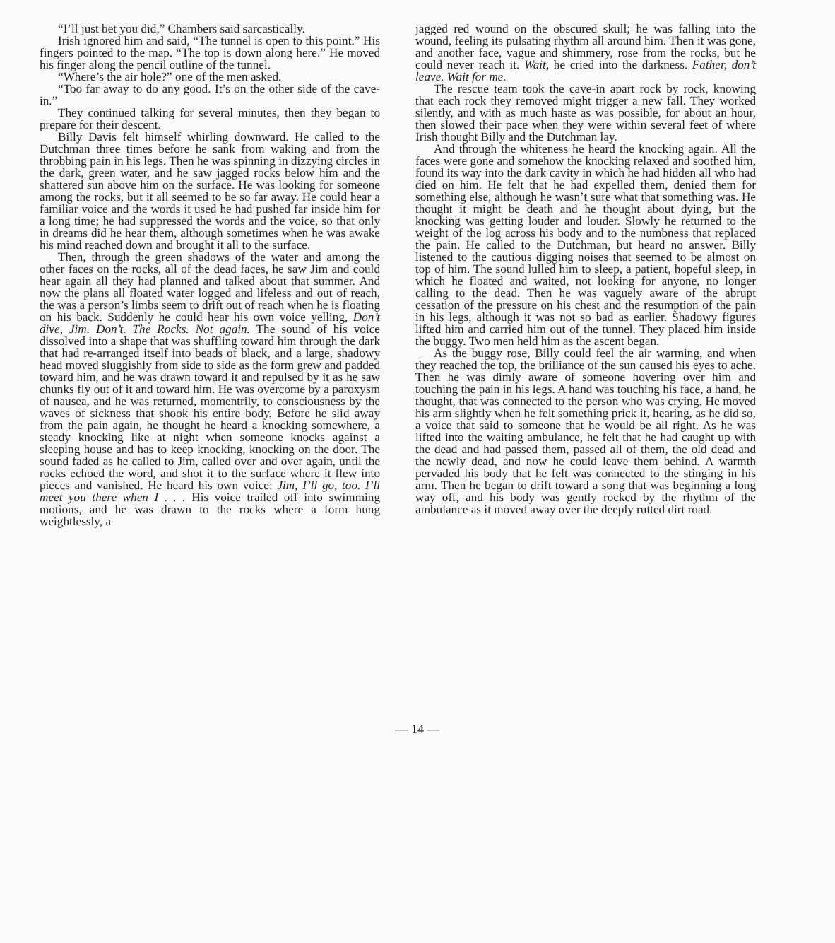“I’ll just bet you did,” Chambers said sarcastically.
Irish ignored him and said, “The tunnel is open to this point.” His fingers pointed to the map. “The top is down along here.” He moved his finger along the pencil outline of the tunnel.
“Where’s the air hole?” one of the men asked.
“Too far away to do any good. It’s on the other side of the cave-in.”
They continued talking for several minutes, then they began to prepare for their descent.
Billy Davis felt himself whirling downward. He called to the Dutchman three times before he sank from waking and from the throbbing pain in his legs. Then he was spinning in dizzying circles in the dark, green water, and he saw jagged rocks below him and the shattered sun above him on the surface. He was looking for someone among the rocks, but it all seemed to be so far away. He could hear a familiar voice and the words it used he had pushed far inside him for a long time; he had suppressed the words and the voice, so that only in dreams did he hear them, although sometimes when he was awake his mind reached down and brought it all to the surface.
Then, through the green shadows of the water and among the other faces on the rocks, all of the dead faces, he saw Jim and could hear again all they had planned and talked about that summer. And now the plans all floated water logged and lifeless and out of reach, the was a person’s limbs seem to drift out of reach when he is floating on his back. Suddenly he could hear his own voice yelling, Don’t dive, Jim. Don’t. The Rocks. Not again. The sound of his voice dissolved into a shape that was shuffling toward him through the dark that had re-arranged itself into beads of black, and a large, shadowy head moved sluggishly from side to side as the form grew and padded toward him, and he was drawn toward it and repulsed by it as he saw chunks fly out of it and toward him. He was overcome by a paroxysm of nausea, and he was returned, momentrily, to consciousness by the waves of sickness that shook his entire body. Before he slid away from the pain again, he thought he heard a knocking somewhere, a steady knocking like at night when someone knocks against a sleeping house and has to keep knocking, knocking on the door. The sound faded as he called to Jim, called over and over again, until the rocks echoed the word, and shot it to the surface where it flew into pieces and vanished. He heard his own voice: Jim, I’ll go, too. I’ll meet you there when I . . . His voice trailed off into swimming motions, and he was drawn to the rocks where a form hung weightlessly, a
jagged red wound on the obscured skull; he was falling into the wound, feeling its pulsating rhythm all around him. Then it was gone, and another face, vague and shimmery, rose from the rocks, but he could never reach it. Wait, he cried into the darkness. Father, don’t leave. Wait for me.
The rescue team took the cave-in apart rock by rock, knowing that each rock they removed might trigger a new fall. They worked silently, and with as much haste as was possible, for about an hour, then slowed their pace when they were within several feet of where Irish thought Billy and the Dutchman lay.
And through the whiteness he heard the knocking again. All the faces were gone and somehow the knocking relaxed and soothed him, found its way into the dark cavity in which he had hidden all who had died on him. He felt that he had expelled them, denied them for something else, although he wasn’t sure what that something was. He thought it might be death and he thought about dying, but the knocking was getting louder and louder. Slowly he returned to the weight of the log across his body and to the numbness that replaced the pain. He called to the Dutchman, but heard no answer. Billy listened to the cautious digging noises that seemed to be almost on top of him. The sound lulled him to sleep, a patient, hopeful sleep, in which he floated and waited, not looking for anyone, no longer calling to the dead. Then he was vaguely aware of the abrupt cessation of the pressure on his chest and the resumption of the pain in his legs, although it was not so bad as earlier. Shadowy figures lifted him and carried him out of the tunnel. They placed him inside the buggy. Two men held him as the ascent began.
As the buggy rose, Billy could feel the air warming, and when they reached the top, the brilliance of the sun caused his eyes to ache. Then he was dimly aware of someone hovering over him and touching the pain in his legs. A hand was touching his face, a hand, he thought, that was connected to the person who was crying. He moved his arm slightly when he felt something prick it, hearing, as he did so, a voice that said to someone that he would be all right. As he was lifted into the waiting ambulance, he felt that he had caught up with the dead and had passed them, passed all of them, the old dead and the newly dead, and now he could leave them behind. A warmth pervaded his body that he felt was connected to the stinging in his arm. Then he began to drift toward a song that was beginning a long way off, and his body was gently rocked by the rhythm of the ambulance as it moved away over the deeply rutted dirt road.
— 14 —